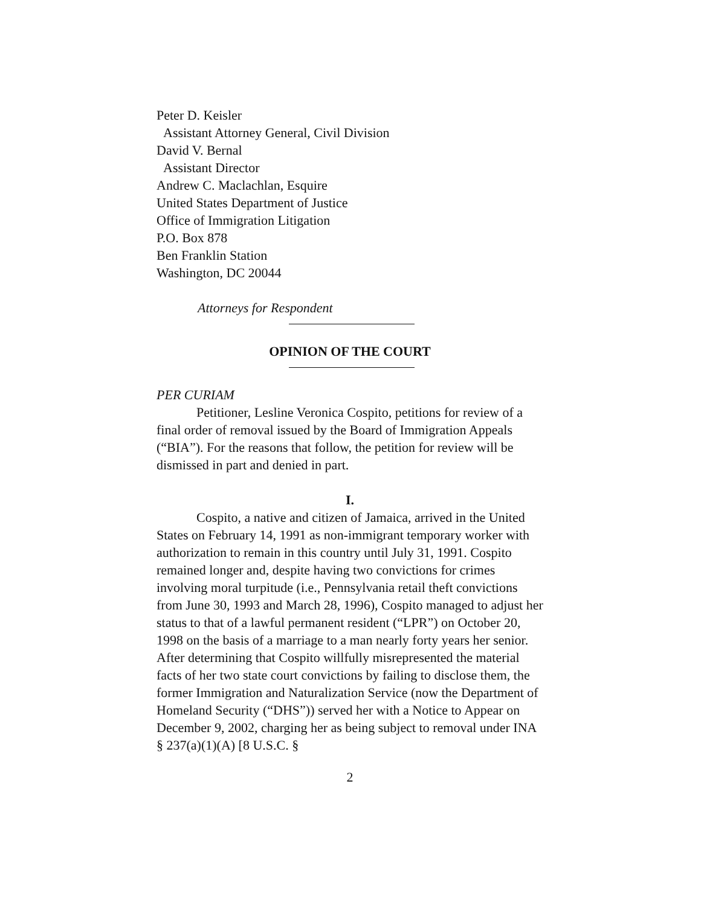Peter D. Keisler
Assistant Attorney General, Civil Division
David V. Bernal
Assistant Director
Andrew C. Maclachlan, Esquire
United States Department of Justice
Office of Immigration Litigation
P.O. Box 878
Ben Franklin Station
Washington, DC 20044
Attorneys for Respondent
OPINION OF THE COURT
PER CURIAM
Petitioner, Lesline Veronica Cospito, petitions for review of a final order of removal issued by the Board of Immigration Appeals (“BIA”). For the reasons that follow, the petition for review will be dismissed in part and denied in part.
I.
Cospito, a native and citizen of Jamaica, arrived in the United States on February 14, 1991 as non-immigrant temporary worker with authorization to remain in this country until July 31, 1991. Cospito remained longer and, despite having two convictions for crimes involving moral turpitude (i.e., Pennsylvania retail theft convictions from June 30, 1993 and March 28, 1996), Cospito managed to adjust her status to that of a lawful permanent resident (“LPR”) on October 20, 1998 on the basis of a marriage to a man nearly forty years her senior. After determining that Cospito willfully misrepresented the material facts of her two state court convictions by failing to disclose them, the former Immigration and Naturalization Service (now the Department of Homeland Security (“DHS”)) served her with a Notice to Appear on December 9, 2002, charging her as being subject to removal under INA § 237(a)(1)(A) [8 U.S.C. §
2